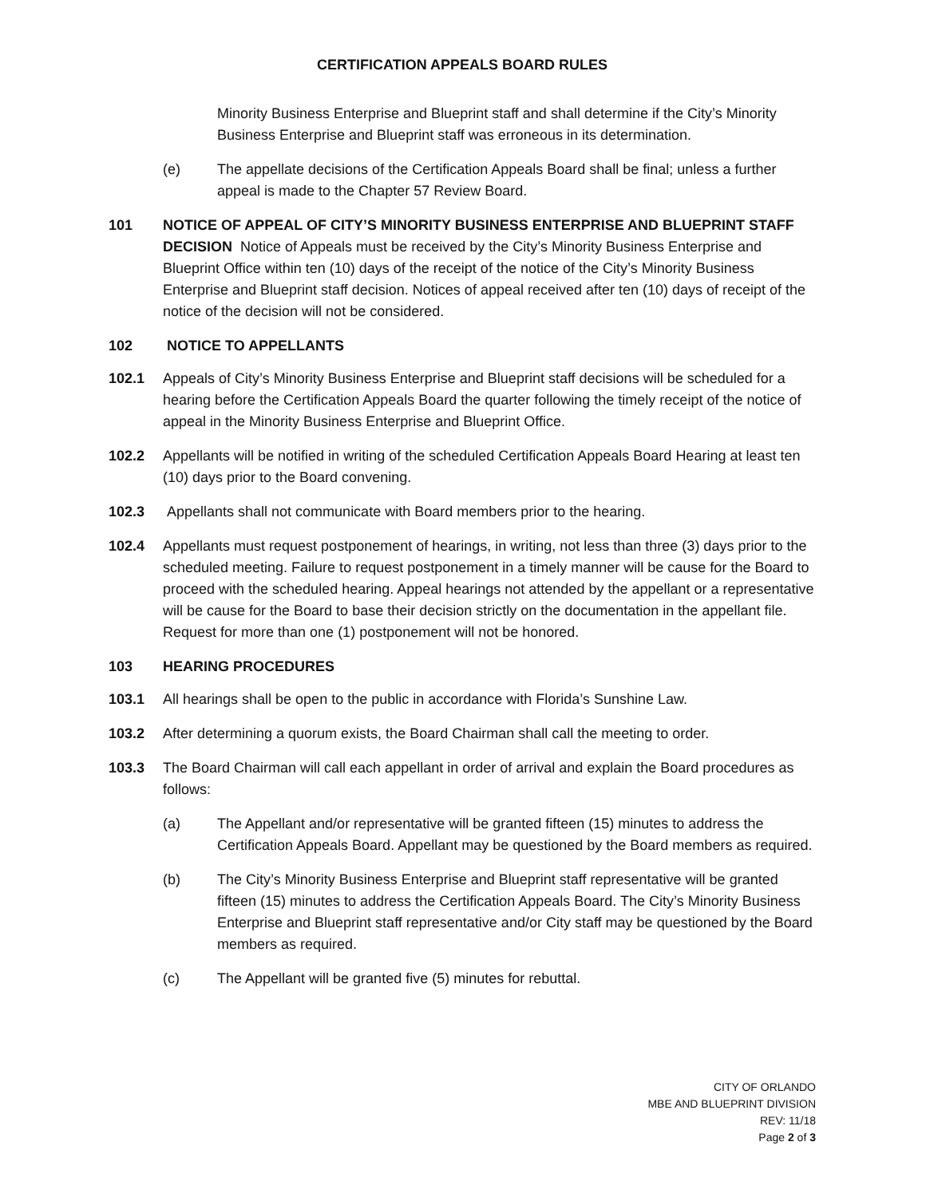CERTIFICATION APPEALS BOARD RULES
Minority Business Enterprise and Blueprint staff and shall determine if the City’s Minority Business Enterprise and Blueprint staff was erroneous in its determination.
(e) The appellate decisions of the Certification Appeals Board shall be final; unless a further appeal is made to the Chapter 57 Review Board.
101 NOTICE OF APPEAL OF CITY’S MINORITY BUSINESS ENTERPRISE AND BLUEPRINT STAFF DECISION Notice of Appeals must be received by the City’s Minority Business Enterprise and Blueprint Office within ten (10) days of the receipt of the notice of the City’s Minority Business Enterprise and Blueprint staff decision. Notices of appeal received after ten (10) days of receipt of the notice of the decision will not be considered.
102 NOTICE TO APPELLANTS
102.1 Appeals of City’s Minority Business Enterprise and Blueprint staff decisions will be scheduled for a hearing before the Certification Appeals Board the quarter following the timely receipt of the notice of appeal in the Minority Business Enterprise and Blueprint Office.
102.2 Appellants will be notified in writing of the scheduled Certification Appeals Board Hearing at least ten (10) days prior to the Board convening.
102.3 Appellants shall not communicate with Board members prior to the hearing.
102.4 Appellants must request postponement of hearings, in writing, not less than three (3) days prior to the scheduled meeting. Failure to request postponement in a timely manner will be cause for the Board to proceed with the scheduled hearing. Appeal hearings not attended by the appellant or a representative will be cause for the Board to base their decision strictly on the documentation in the appellant file. Request for more than one (1) postponement will not be honored.
103 HEARING PROCEDURES
103.1 All hearings shall be open to the public in accordance with Florida’s Sunshine Law.
103.2 After determining a quorum exists, the Board Chairman shall call the meeting to order.
103.3 The Board Chairman will call each appellant in order of arrival and explain the Board procedures as follows:
(a) The Appellant and/or representative will be granted fifteen (15) minutes to address the Certification Appeals Board. Appellant may be questioned by the Board members as required.
(b) The City’s Minority Business Enterprise and Blueprint staff representative will be granted fifteen (15) minutes to address the Certification Appeals Board. The City’s Minority Business Enterprise and Blueprint staff representative and/or City staff may be questioned by the Board members as required.
(c) The Appellant will be granted five (5) minutes for rebuttal.
CITY OF ORLANDO
MBE AND BLUEPRINT DIVISION
REV: 11/18
Page 2 of 3